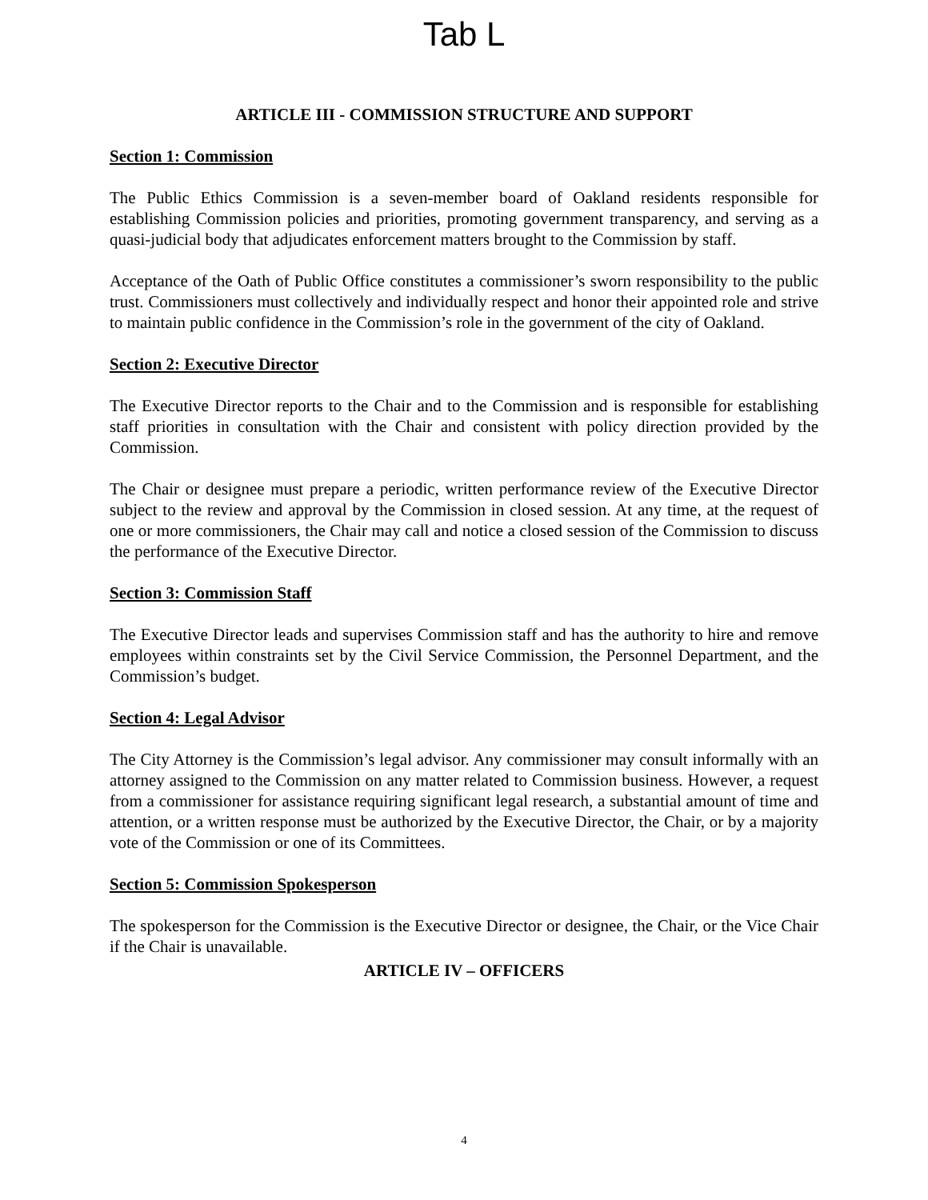Tab L
ARTICLE III - COMMISSION STRUCTURE AND SUPPORT
Section 1: Commission
The Public Ethics Commission is a seven-member board of Oakland residents responsible for establishing Commission policies and priorities, promoting government transparency, and serving as a quasi-judicial body that adjudicates enforcement matters brought to the Commission by staff.
Acceptance of the Oath of Public Office constitutes a commissioner’s sworn responsibility to the public trust. Commissioners must collectively and individually respect and honor their appointed role and strive to maintain public confidence in the Commission’s role in the government of the city of Oakland.
Section 2: Executive Director
The Executive Director reports to the Chair and to the Commission and is responsible for establishing staff priorities in consultation with the Chair and consistent with policy direction provided by the Commission.
The Chair or designee must prepare a periodic, written performance review of the Executive Director subject to the review and approval by the Commission in closed session. At any time, at the request of one or more commissioners, the Chair may call and notice a closed session of the Commission to discuss the performance of the Executive Director.
Section 3: Commission Staff
The Executive Director leads and supervises Commission staff and has the authority to hire and remove employees within constraints set by the Civil Service Commission, the Personnel Department, and the Commission’s budget.
Section 4: Legal Advisor
The City Attorney is the Commission’s legal advisor. Any commissioner may consult informally with an attorney assigned to the Commission on any matter related to Commission business. However, a request from a commissioner for assistance requiring significant legal research, a substantial amount of time and attention, or a written response must be authorized by the Executive Director, the Chair, or by a majority vote of the Commission or one of its Committees.
Section 5: Commission Spokesperson
The spokesperson for the Commission is the Executive Director or designee, the Chair, or the Vice Chair if the Chair is unavailable.
ARTICLE IV – OFFICERS
4